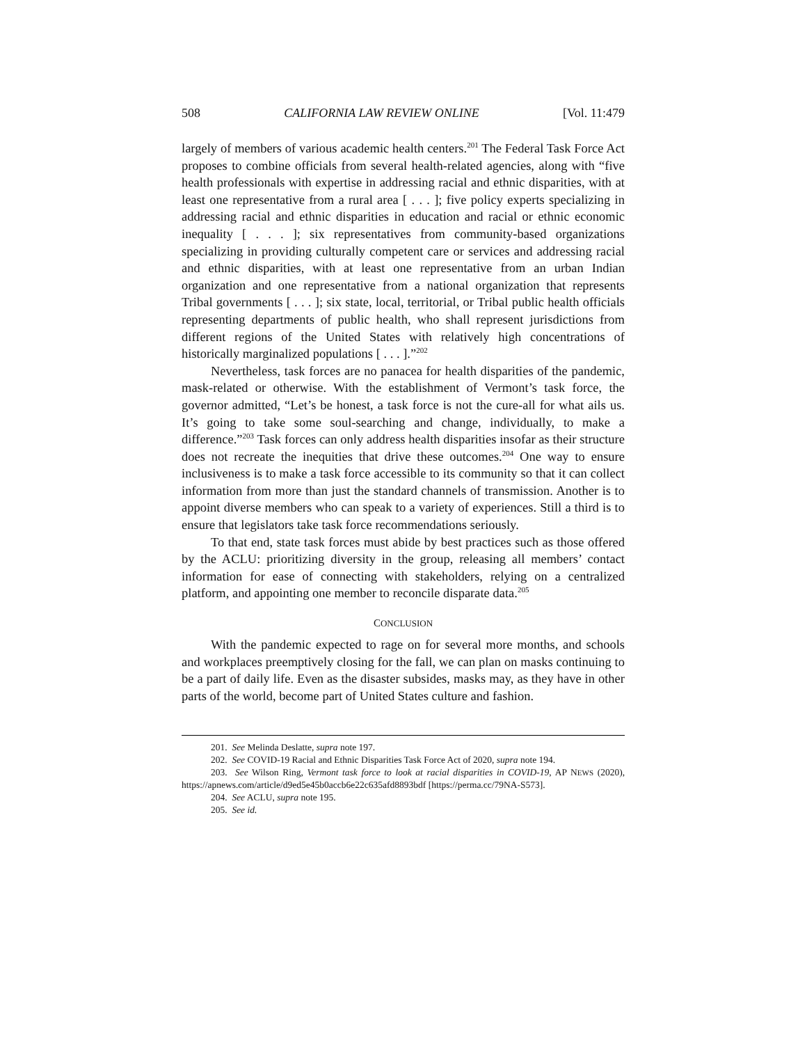508 CALIFORNIA LAW REVIEW ONLINE [Vol. 11:479
largely of members of various academic health centers.<sup>201</sup> The Federal Task Force Act proposes to combine officials from several health-related agencies, along with “five health professionals with expertise in addressing racial and ethnic disparities, with at least one representative from a rural area [ . . . ]; five policy experts specializing in addressing racial and ethnic disparities in education and racial or ethnic economic inequality [ . . . ]; six representatives from community-based organizations specializing in providing culturally competent care or services and addressing racial and ethnic disparities, with at least one representative from an urban Indian organization and one representative from a national organization that represents Tribal governments [ . . . ]; six state, local, territorial, or Tribal public health officials representing departments of public health, who shall represent jurisdictions from different regions of the United States with relatively high concentrations of historically marginalized populations [ . . . ].”<sup>202</sup>
Nevertheless, task forces are no panacea for health disparities of the pandemic, mask-related or otherwise. With the establishment of Vermont’s task force, the governor admitted, “Let’s be honest, a task force is not the cure-all for what ails us. It’s going to take some soul-searching and change, individually, to make a difference.”<sup>203</sup> Task forces can only address health disparities insofar as their structure does not recreate the inequities that drive these outcomes.<sup>204</sup> One way to ensure inclusiveness is to make a task force accessible to its community so that it can collect information from more than just the standard channels of transmission. Another is to appoint diverse members who can speak to a variety of experiences. Still a third is to ensure that legislators take task force recommendations seriously.
To that end, state task forces must abide by best practices such as those offered by the ACLU: prioritizing diversity in the group, releasing all members’ contact information for ease of connecting with stakeholders, relying on a centralized platform, and appointing one member to reconcile disparate data.<sup>205</sup>
CONCLUSION
With the pandemic expected to rage on for several more months, and schools and workplaces preemptively closing for the fall, we can plan on masks continuing to be a part of daily life. Even as the disaster subsides, masks may, as they have in other parts of the world, become part of United States culture and fashion.
201. See Melinda Deslatte, supra note 197.
202. See COVID-19 Racial and Ethnic Disparities Task Force Act of 2020, supra note 194.
203. See Wilson Ring, Vermont task force to look at racial disparities in COVID-19, AP NEWS (2020), https://apnews.com/article/d9ed5e45b0accb6e22c635afd8893bdf [https://perma.cc/79NA-S573].
204. See ACLU, supra note 195.
205. See id.